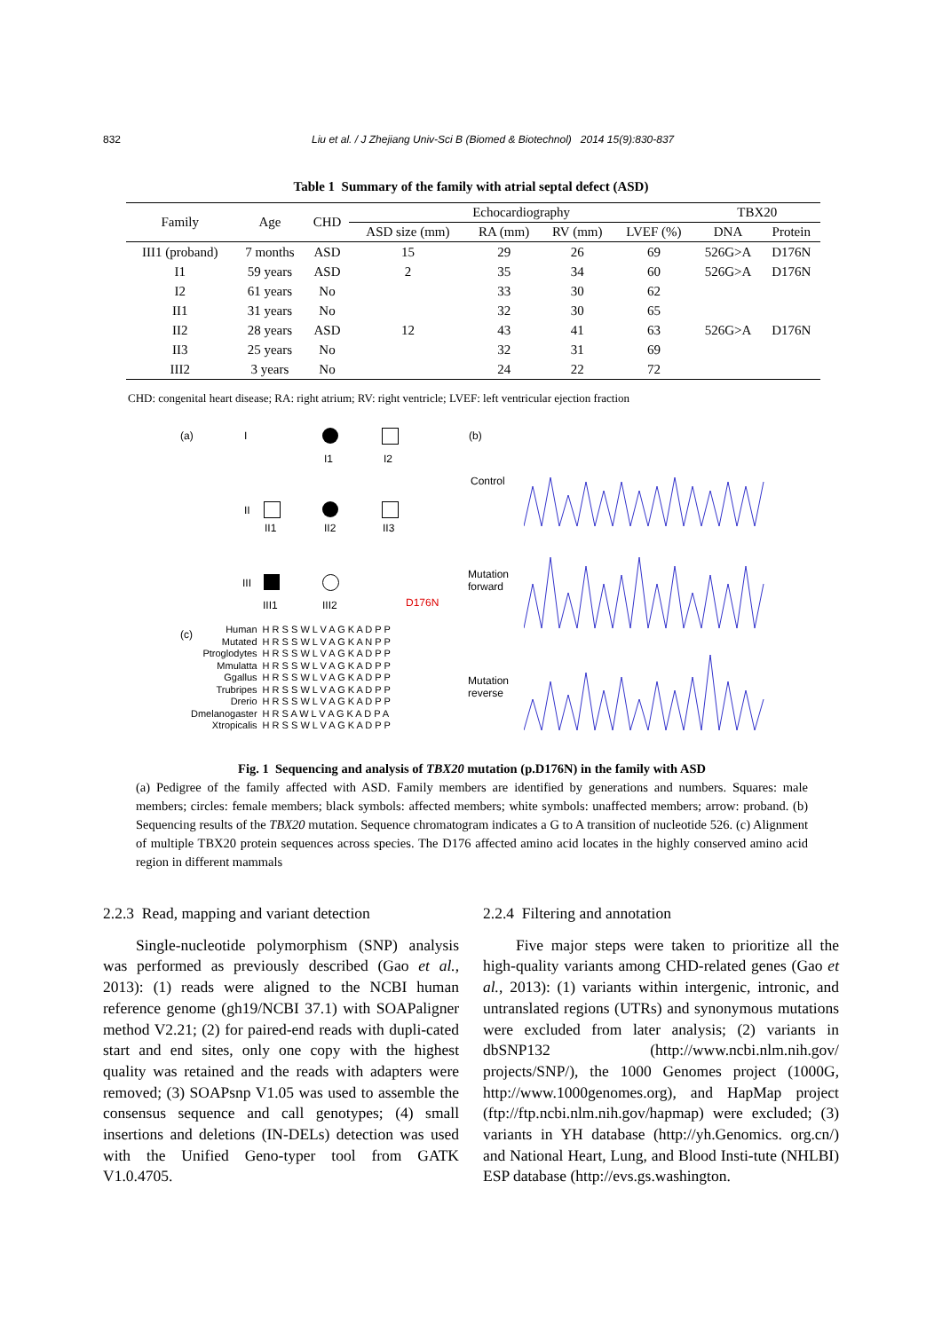832 Liu et al. / J Zhejiang Univ-Sci B (Biomed & Biotechnol) 2014 15(9):830-837
Table 1 Summary of the family with atrial septal defect (ASD)
| Family | Age | CHD | Echocardiography | | | | TBX20 | |
| --- | --- | --- | --- | --- | --- | --- | --- | --- |
| | | | ASD size (mm) | RA (mm) | RV (mm) | LVEF (%) | DNA | Protein |
| III1 (proband) | 7 months | ASD | 15 | 29 | 26 | 69 | 526G>A | D176N |
| I1 | 59 years | ASD | 2 | 35 | 34 | 60 | 526G>A | D176N |
| I2 | 61 years | No | | 33 | 30 | 62 | | |
| II1 | 31 years | No | | 32 | 30 | 65 | | |
| II2 | 28 years | ASD | 12 | 43 | 41 | 63 | 526G>A | D176N |
| II3 | 25 years | No | | 32 | 31 | 69 | | |
| III2 | 3 years | No | | 24 | 22 | 72 | | |
CHD: congenital heart disease; RA: right atrium; RV: right ventricle; LVEF: left ventricular ejection fraction
(a) I
I1 I2
II
II1 II2 II3
III
III1 III2 D176N
(b)
Control
Mutation
forward
Mutation
reverse
(c)
Human
Mutated
Ptroglodytes
Mmulatta
Ggallus
Trubripes
Drerio
Dmelanogaster
Xtropicalis
H R S S W L V A G K A D P P
H R S S W L V A G K A N P P
H R S S W L V A G K A D P P
H R S S W L V A G K A D P P
H R S S W L V A G K A D P P
H R S S W L V A G K A D P P
H R S S W L V A G K A D P P
H R S A W L V A G K A D P A
H R S S W L V A G K A D P P
Fig. 1 Sequencing and analysis of TBX20 mutation (p.D176N) in the family with ASD
(a) Pedigree of the family affected with ASD. Family members are identified by generations and numbers. Squares: male members; circles: female members; black symbols: affected members; white symbols: unaffected members; arrow: proband. (b) Sequencing results of the TBX20 mutation. Sequence chromatogram indicates a G to A transition of nucleotide 526. (c) Alignment of multiple TBX20 protein sequences across species. The D176 affected amino acid locates in the highly conserved amino acid region in different mammals
2.2.3 Read, mapping and variant detection
Single-nucleotide polymorphism (SNP) analysis was performed as previously described (Gao et al., 2013): (1) reads were aligned to the NCBI human reference genome (gh19/NCBI 37.1) with SOAPaligner method V2.21; (2) for paired-end reads with dupli-cated start and end sites, only one copy with the highest quality was retained and the reads with adapters were removed; (3) SOAPsnp V1.05 was used to assemble the consensus sequence and call genotypes; (4) small insertions and deletions (IN-DELs) detection was used with the Unified Geno-typer tool from GATK V1.0.4705.
2.2.4 Filtering and annotation
Five major steps were taken to prioritize all the high-quality variants among CHD-related genes (Gao et al., 2013): (1) variants within intergenic, intronic, and untranslated regions (UTRs) and synonymous mutations were excluded from later analysis; (2) variants in dbSNP132 (http://www.ncbi.nlm.nih.gov/ projects/SNP/), the 1000 Genomes project (1000G, http://www.1000genomes.org), and HapMap project (ftp://ftp.ncbi.nlm.nih.gov/hapmap) were excluded; (3) variants in YH database (http://yh.Genomics. org.cn/) and National Heart, Lung, and Blood Insti-tute (NHLBI) ESP database (http://evs.gs.washington.